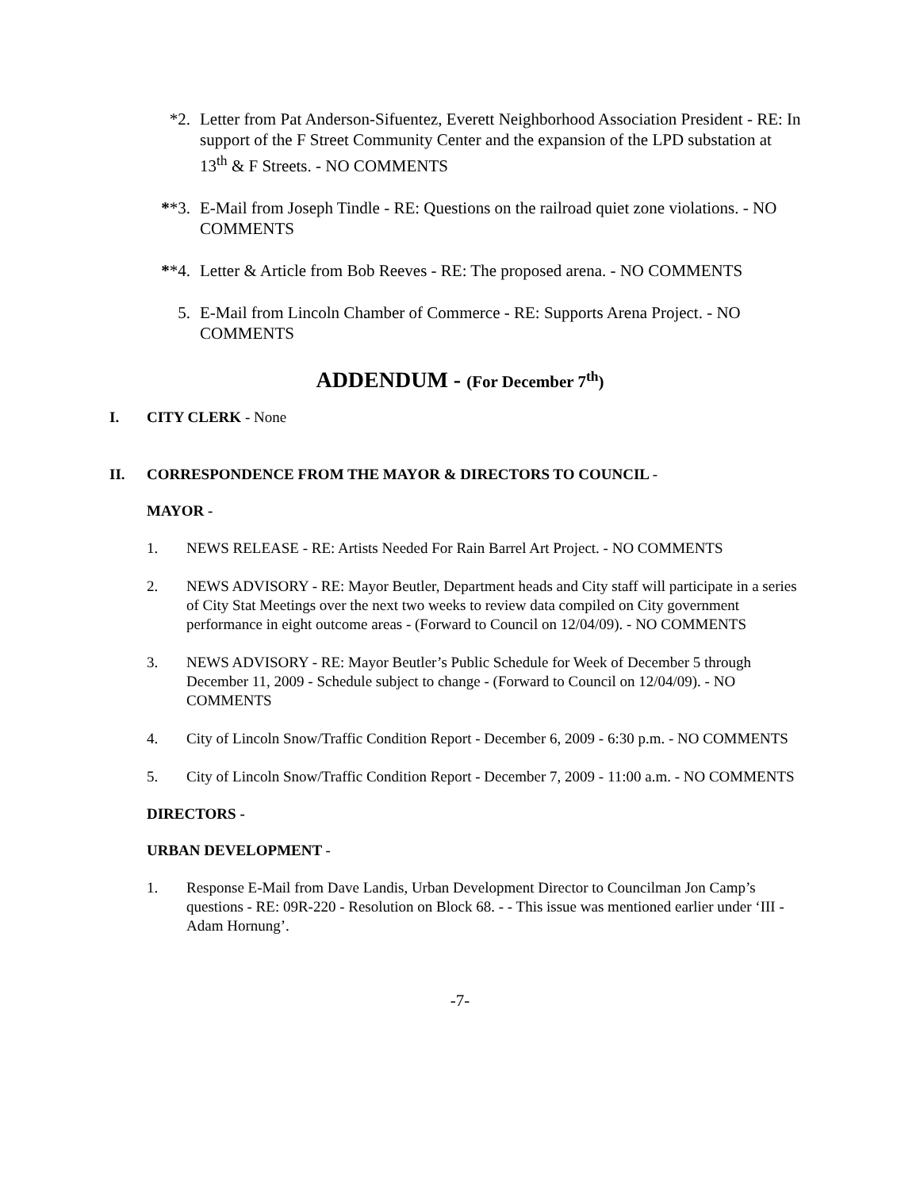*2. Letter from Pat Anderson-Sifuentez, Everett Neighborhood Association President - RE: In support of the F Street Community Center and the expansion of the LPD substation at 13<sup>th</sup> & F Streets. - NO COMMENTS
**3. E-Mail from Joseph Tindle - RE: Questions on the railroad quiet zone violations. - NO COMMENTS
**4. Letter & Article from Bob Reeves - RE: The proposed arena. - NO COMMENTS
5. E-Mail from Lincoln Chamber of Commerce - RE: Supports Arena Project. - NO COMMENTS
ADDENDUM - (For December 7<sup>th</sup>)
I. CITY CLERK - None
II. CORRESPONDENCE FROM THE MAYOR & DIRECTORS TO COUNCIL -
MAYOR -
1. NEWS RELEASE - RE: Artists Needed For Rain Barrel Art Project. - NO COMMENTS
2. NEWS ADVISORY - RE: Mayor Beutler, Department heads and City staff will participate in a series of City Stat Meetings over the next two weeks to review data compiled on City government performance in eight outcome areas - (Forward to Council on 12/04/09). - NO COMMENTS
3. NEWS ADVISORY - RE: Mayor Beutler’s Public Schedule for Week of December 5 through December 11, 2009 - Schedule subject to change - (Forward to Council on 12/04/09). - NO COMMENTS
4. City of Lincoln Snow/Traffic Condition Report - December 6, 2009 - 6:30 p.m. - NO COMMENTS
5. City of Lincoln Snow/Traffic Condition Report - December 7, 2009 - 11:00 a.m. - NO COMMENTS
DIRECTORS -
URBAN DEVELOPMENT -
1. Response E-Mail from Dave Landis, Urban Development Director to Councilman Jon Camp’s questions - RE: 09R-220 - Resolution on Block 68. - - This issue was mentioned earlier under ‘III - Adam Hornung’.
-7-